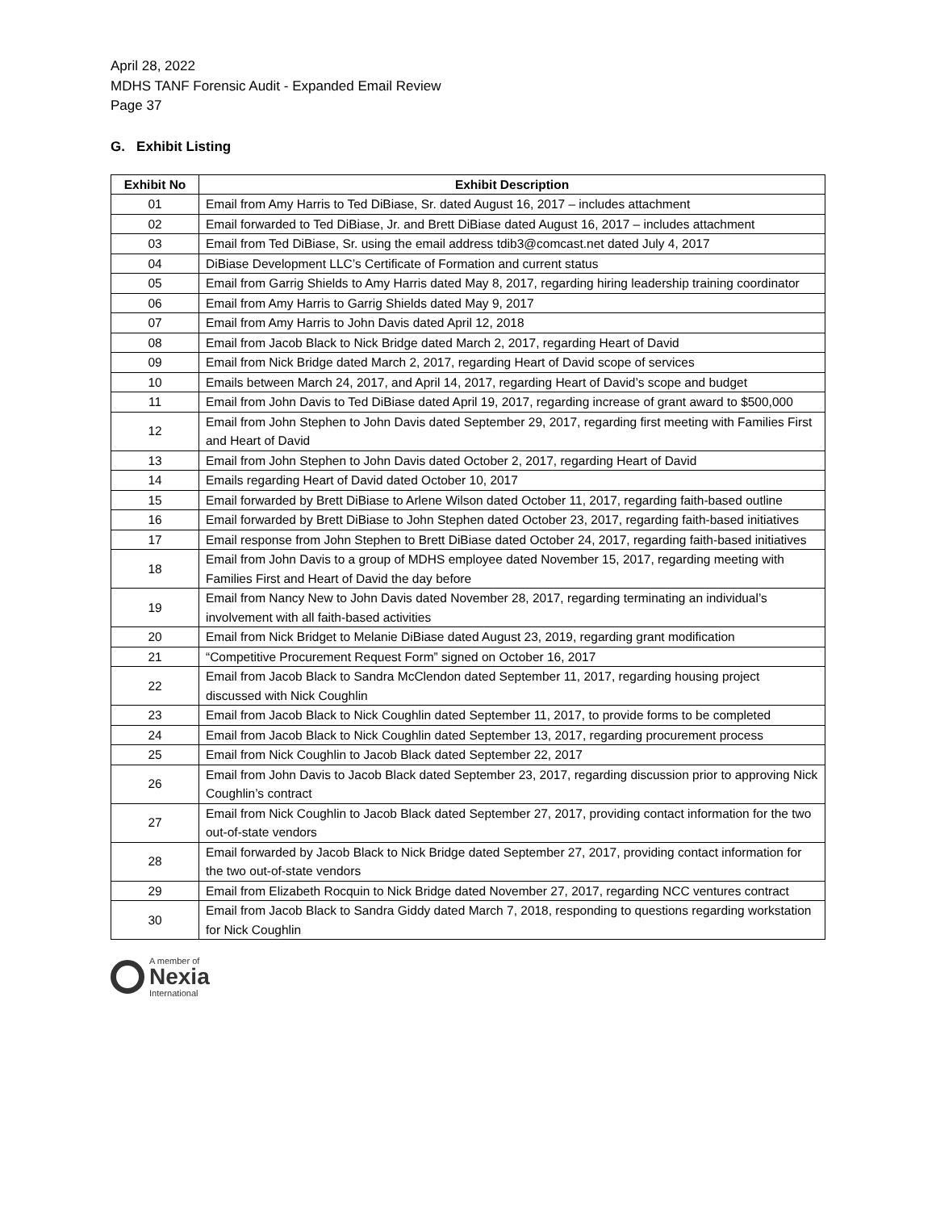April 28, 2022
MDHS TANF Forensic Audit - Expanded Email Review
Page 37
G. Exhibit Listing
| Exhibit No | Exhibit Description |
| --- | --- |
| 01 | Email from Amy Harris to Ted DiBiase, Sr. dated August 16, 2017 – includes attachment |
| 02 | Email forwarded to Ted DiBiase, Jr. and Brett DiBiase dated August 16, 2017 – includes attachment |
| 03 | Email from Ted DiBiase, Sr. using the email address tdib3@comcast.net dated July 4, 2017 |
| 04 | DiBiase Development LLC’s Certificate of Formation and current status |
| 05 | Email from Garrig Shields to Amy Harris dated May 8, 2017, regarding hiring leadership training coordinator |
| 06 | Email from Amy Harris to Garrig Shields dated May 9, 2017 |
| 07 | Email from Amy Harris to John Davis dated April 12, 2018 |
| 08 | Email from Jacob Black to Nick Bridge dated March 2, 2017, regarding Heart of David |
| 09 | Email from Nick Bridge dated March 2, 2017, regarding Heart of David scope of services |
| 10 | Emails between March 24, 2017, and April 14, 2017, regarding Heart of David’s scope and budget |
| 11 | Email from John Davis to Ted DiBiase dated April 19, 2017, regarding increase of grant award to $500,000 |
| 12 | Email from John Stephen to John Davis dated September 29, 2017, regarding first meeting with Families First and Heart of David |
| 13 | Email from John Stephen to John Davis dated October 2, 2017, regarding Heart of David |
| 14 | Emails regarding Heart of David dated October 10, 2017 |
| 15 | Email forwarded by Brett DiBiase to Arlene Wilson dated October 11, 2017, regarding faith-based outline |
| 16 | Email forwarded by Brett DiBiase to John Stephen dated October 23, 2017, regarding faith-based initiatives |
| 17 | Email response from John Stephen to Brett DiBiase dated October 24, 2017, regarding faith-based initiatives |
| 18 | Email from John Davis to a group of MDHS employee dated November 15, 2017, regarding meeting with Families First and Heart of David the day before |
| 19 | Email from Nancy New to John Davis dated November 28, 2017, regarding terminating an individual’s involvement with all faith-based activities |
| 20 | Email from Nick Bridget to Melanie DiBiase dated August 23, 2019, regarding grant modification |
| 21 | “Competitive Procurement Request Form” signed on October 16, 2017 |
| 22 | Email from Jacob Black to Sandra McClendon dated September 11, 2017, regarding housing project discussed with Nick Coughlin |
| 23 | Email from Jacob Black to Nick Coughlin dated September 11, 2017, to provide forms to be completed |
| 24 | Email from Jacob Black to Nick Coughlin dated September 13, 2017, regarding procurement process |
| 25 | Email from Nick Coughlin to Jacob Black dated September 22, 2017 |
| 26 | Email from John Davis to Jacob Black dated September 23, 2017, regarding discussion prior to approving Nick Coughlin’s contract |
| 27 | Email from Nick Coughlin to Jacob Black dated September 27, 2017, providing contact information for the two out-of-state vendors |
| 28 | Email forwarded by Jacob Black to Nick Bridge dated September 27, 2017, providing contact information for the two out-of-state vendors |
| 29 | Email from Elizabeth Rocquin to Nick Bridge dated November 27, 2017, regarding NCC ventures contract |
| 30 | Email from Jacob Black to Sandra Giddy dated March 7, 2018, responding to questions regarding workstation for Nick Coughlin |
A member of
Nexia
International